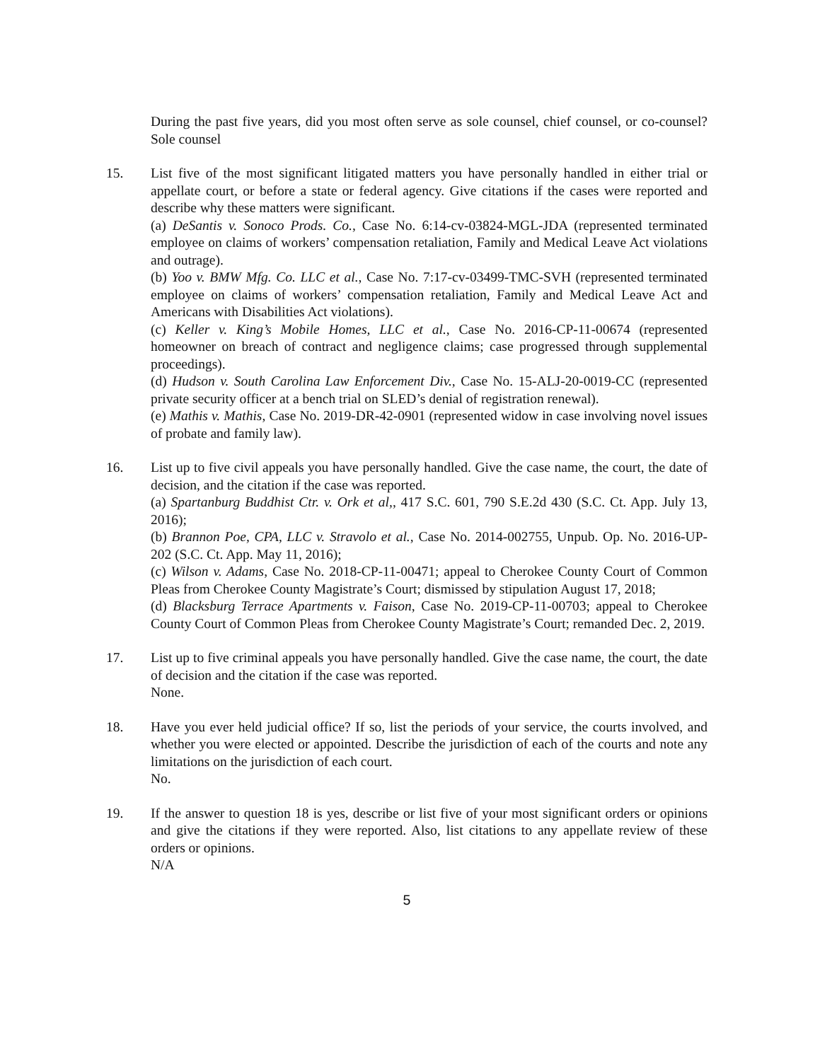During the past five years, did you most often serve as sole counsel, chief counsel, or co-counsel? Sole counsel
15. List five of the most significant litigated matters you have personally handled in either trial or appellate court, or before a state or federal agency. Give citations if the cases were reported and describe why these matters were significant.
(a) DeSantis v. Sonoco Prods. Co., Case No. 6:14-cv-03824-MGL-JDA (represented terminated employee on claims of workers’ compensation retaliation, Family and Medical Leave Act violations and outrage).
(b) Yoo v. BMW Mfg. Co. LLC et al., Case No. 7:17-cv-03499-TMC-SVH (represented terminated employee on claims of workers’ compensation retaliation, Family and Medical Leave Act and Americans with Disabilities Act violations).
(c) Keller v. King’s Mobile Homes, LLC et al., Case No. 2016-CP-11-00674 (represented homeowner on breach of contract and negligence claims; case progressed through supplemental proceedings).
(d) Hudson v. South Carolina Law Enforcement Div., Case No. 15-ALJ-20-0019-CC (represented private security officer at a bench trial on SLED’s denial of registration renewal).
(e) Mathis v. Mathis, Case No. 2019-DR-42-0901 (represented widow in case involving novel issues of probate and family law).
16. List up to five civil appeals you have personally handled. Give the case name, the court, the date of decision, and the citation if the case was reported.
(a) Spartanburg Buddhist Ctr. v. Ork et al,, 417 S.C. 601, 790 S.E.2d 430 (S.C. Ct. App. July 13, 2016);
(b) Brannon Poe, CPA, LLC v. Stravolo et al., Case No. 2014-002755, Unpub. Op. No. 2016-UP-202 (S.C. Ct. App. May 11, 2016);
(c) Wilson v. Adams, Case No. 2018-CP-11-00471; appeal to Cherokee County Court of Common Pleas from Cherokee County Magistrate’s Court; dismissed by stipulation August 17, 2018;
(d) Blacksburg Terrace Apartments v. Faison, Case No. 2019-CP-11-00703; appeal to Cherokee County Court of Common Pleas from Cherokee County Magistrate’s Court; remanded Dec. 2, 2019.
17. List up to five criminal appeals you have personally handled. Give the case name, the court, the date of decision and the citation if the case was reported.
None.
18. Have you ever held judicial office? If so, list the periods of your service, the courts involved, and whether you were elected or appointed. Describe the jurisdiction of each of the courts and note any limitations on the jurisdiction of each court.
No.
19. If the answer to question 18 is yes, describe or list five of your most significant orders or opinions and give the citations if they were reported. Also, list citations to any appellate review of these orders or opinions.
N/A
5